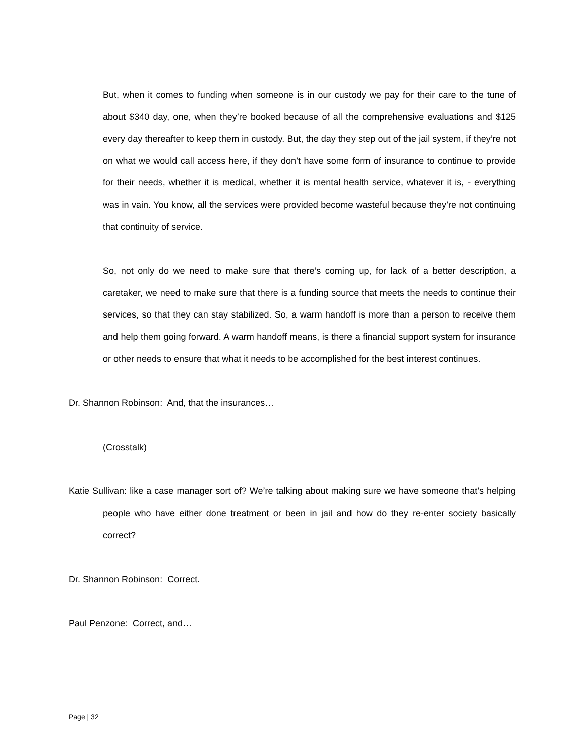But, when it comes to funding when someone is in our custody we pay for their care to the tune of about $340 day, one, when they’re booked because of all the comprehensive evaluations and $125 every day thereafter to keep them in custody. But, the day they step out of the jail system, if they’re not on what we would call access here, if they don’t have some form of insurance to continue to provide for their needs, whether it is medical, whether it is mental health service, whatever it is, - everything was in vain. You know, all the services were provided become wasteful because they’re not continuing that continuity of service.
So, not only do we need to make sure that there’s coming up, for lack of a better description, a caretaker, we need to make sure that there is a funding source that meets the needs to continue their services, so that they can stay stabilized. So, a warm handoff is more than a person to receive them and help them going forward. A warm handoff means, is there a financial support system for insurance or other needs to ensure that what it needs to be accomplished for the best interest continues.
Dr. Shannon Robinson: And, that the insurances…
(Crosstalk)
Katie Sullivan: like a case manager sort of? We’re talking about making sure we have someone that’s helping people who have either done treatment or been in jail and how do they re-enter society basically correct?
Dr. Shannon Robinson: Correct.
Paul Penzone: Correct, and…
Page | 32